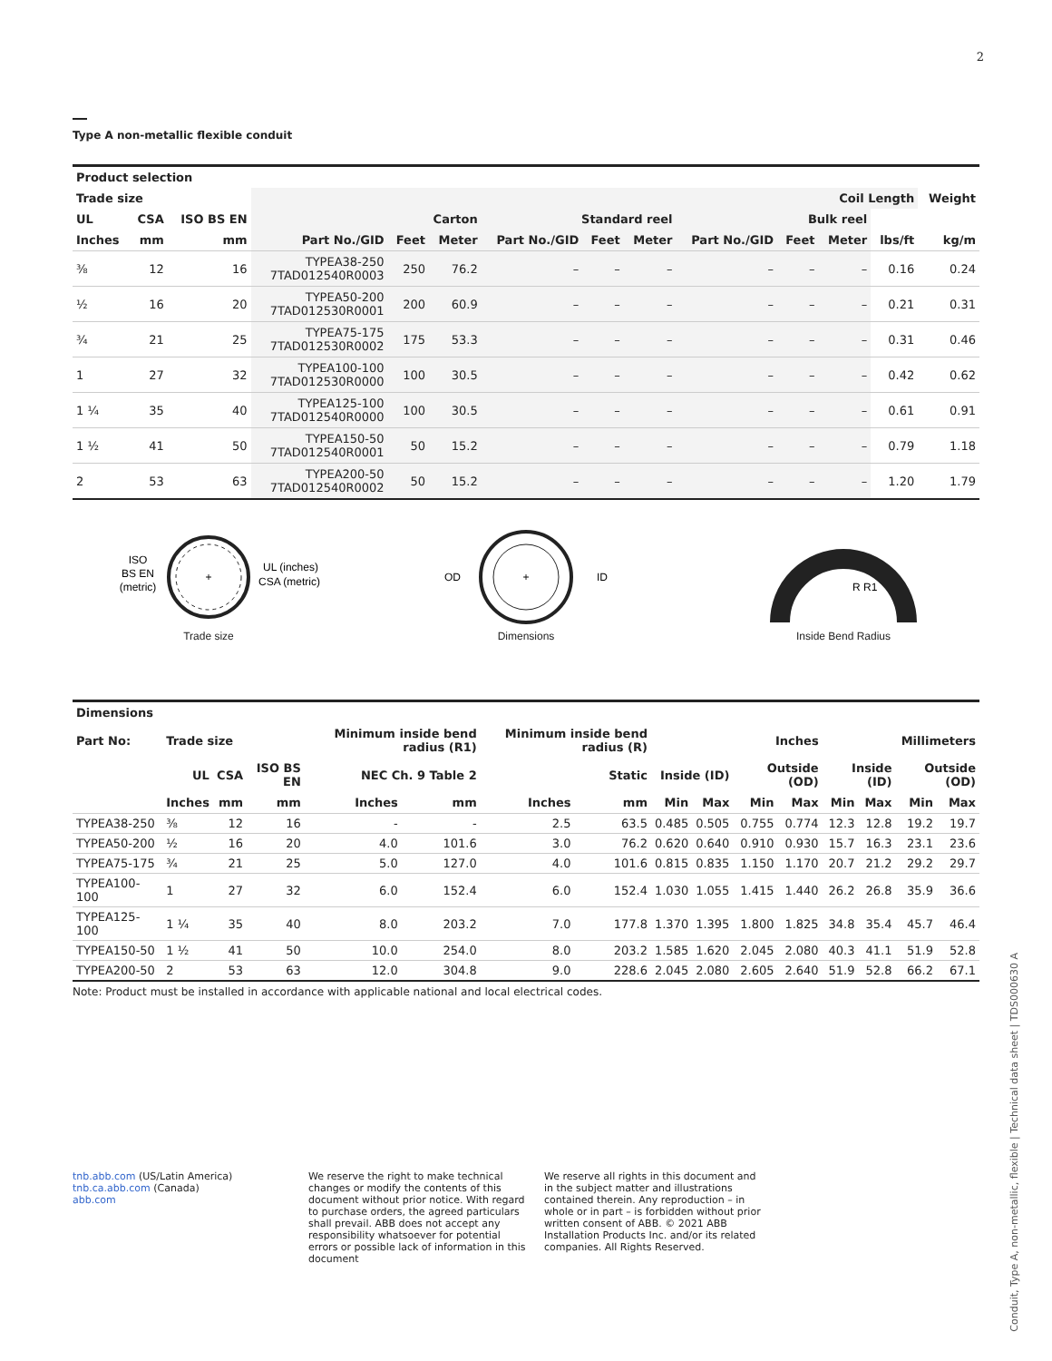2
Type A non-metallic flexible conduit
| Product selection | | | | | | | | | | | | | |
| --- | --- | --- | --- | --- | --- | --- | --- | --- | --- | --- | --- | --- | --- |
| Trade size | | | | | | | | | | | Coil Length | | Weight |
| UL | CSA | ISO BS EN | Carton | | | Standard reel | | | Bulk reel | | | | |
| Inches | mm | mm | Part No./GID | Feet | Meter | Part No./GID | Feet | Meter | Part No./GID | Feet | Meter | lbs/ft | kg/m |
| ⅜ | 12 | 16 | TYPEA38-250 7TAD012540R0003 | 250 | 76.2 | – | – | – | – | – | – | 0.16 | 0.24 |
| ½ | 16 | 20 | TYPEA50-200 7TAD012530R0001 | 200 | 60.9 | – | – | – | – | – | – | 0.21 | 0.31 |
| ¾ | 21 | 25 | TYPEA75-175 7TAD012530R0002 | 175 | 53.3 | – | – | – | – | – | – | 0.31 | 0.46 |
| 1 | 27 | 32 | TYPEA100-100 7TAD012530R0000 | 100 | 30.5 | – | – | – | – | – | – | 0.42 | 0.62 |
| 1 ¼ | 35 | 40 | TYPEA125-100 7TAD012540R0000 | 100 | 30.5 | – | – | – | – | – | – | 0.61 | 0.91 |
| 1 ½ | 41 | 50 | TYPEA150-50 7TAD012540R0001 | 50 | 15.2 | – | – | – | – | – | – | 0.79 | 1.18 |
| 2 | 53 | 63 | TYPEA200-50 7TAD012540R0002 | 50 | 15.2 | – | – | – | – | – | – | 1.20 | 1.79 |
+
ISO
BS EN
(metric)
UL (inches)
CSA (metric)
Trade size
+
OD
ID
Dimensions
R R1
Inside Bend Radius
| Dimensions | | | | | | | | | | | | | | | |
| --- | --- | --- | --- | --- | --- | --- | --- | --- | --- | --- | --- | --- | --- | --- | --- |
| Part No: | Trade size | | | Minimum inside bend radius (R1) | | Minimum inside bend radius (R) | | Inches | | | | Millimeters | | | |
| | UL | CSA | ISO BS EN | NEC Ch. 9 Table 2 | | Static | | Inside (ID) | | Outside (OD) | | Inside (ID) | | Outside (OD) | |
| | Inches | mm | mm | Inches | mm | Inches | mm | Min | Max | Min | Max | Min | Max | Min | Max |
| TYPEA38-250 | ⅜ | 12 | 16 | - | - | 2.5 | 63.5 | 0.485 | 0.505 | 0.755 | 0.774 | 12.3 | 12.8 | 19.2 | 19.7 |
| TYPEA50-200 | ½ | 16 | 20 | 4.0 | 101.6 | 3.0 | 76.2 | 0.620 | 0.640 | 0.910 | 0.930 | 15.7 | 16.3 | 23.1 | 23.6 |
| TYPEA75-175 | ¾ | 21 | 25 | 5.0 | 127.0 | 4.0 | 101.6 | 0.815 | 0.835 | 1.150 | 1.170 | 20.7 | 21.2 | 29.2 | 29.7 |
| TYPEA100-100 | 1 | 27 | 32 | 6.0 | 152.4 | 6.0 | 152.4 | 1.030 | 1.055 | 1.415 | 1.440 | 26.2 | 26.8 | 35.9 | 36.6 |
| TYPEA125-100 | 1 ¼ | 35 | 40 | 8.0 | 203.2 | 7.0 | 177.8 | 1.370 | 1.395 | 1.800 | 1.825 | 34.8 | 35.4 | 45.7 | 46.4 |
| TYPEA150-50 | 1 ½ | 41 | 50 | 10.0 | 254.0 | 8.0 | 203.2 | 1.585 | 1.620 | 2.045 | 2.080 | 40.3 | 41.1 | 51.9 | 52.8 |
| TYPEA200-50 | 2 | 53 | 63 | 12.0 | 304.8 | 9.0 | 228.6 | 2.045 | 2.080 | 2.605 | 2.640 | 51.9 | 52.8 | 66.2 | 67.1 |
Note: Product must be installed in accordance with applicable national and local electrical codes.
tnb.abb.com (US/Latin America)
tnb.ca.abb.com (Canada)
abb.com
We reserve the right to make technical changes or modify the contents of this document without prior notice. With regard to purchase orders, the agreed particulars shall prevail. ABB does not accept any responsibility whatsoever for potential errors or possible lack of information in this document
We reserve all rights in this document and in the subject matter and illustrations contained therein. Any reproduction – in whole or in part – is forbidden without prior written consent of ABB. © 2021 ABB Installation Products Inc. and/or its related companies. All Rights Reserved.
Conduit, Type A, non-metallic, flexible | Technical data sheet | TDS000630 A